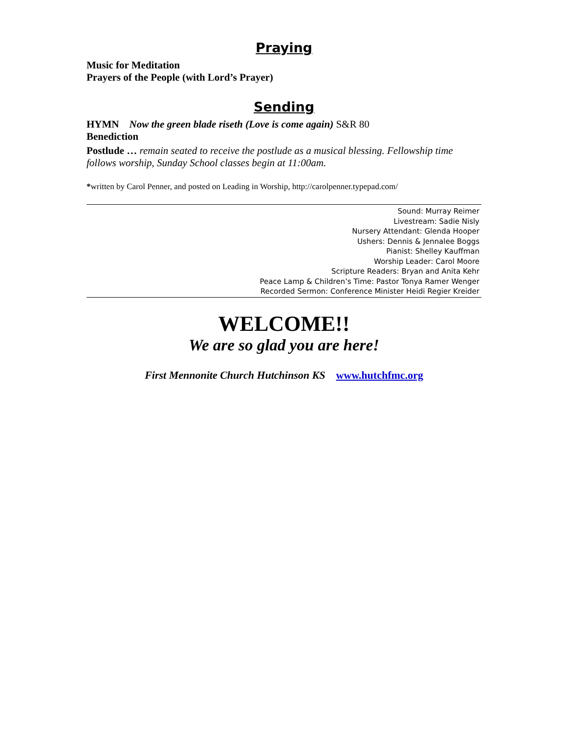Praying
Music for Meditation
Prayers of the People (with Lord’s Prayer)
Sending
HYMN Now the green blade riseth (Love is come again) S&R 80
Benediction
Postlude … remain seated to receive the postlude as a musical blessing. Fellowship time follows worship, Sunday School classes begin at 11:00am.
*written by Carol Penner, and posted on Leading in Worship, http://carolpenner.typepad.com/
Sound: Murray Reimer
Livestream: Sadie Nisly
Nursery Attendant: Glenda Hooper
Ushers: Dennis & Jennalee Boggs
Pianist: Shelley Kauffman
Worship Leader: Carol Moore
Scripture Readers: Bryan and Anita Kehr
Peace Lamp & Children’s Time: Pastor Tonya Ramer Wenger
Recorded Sermon: Conference Minister Heidi Regier Kreider
WELCOME!!
We are so glad you are here!
First Mennonite Church Hutchinson KS www.hutchfmc.org